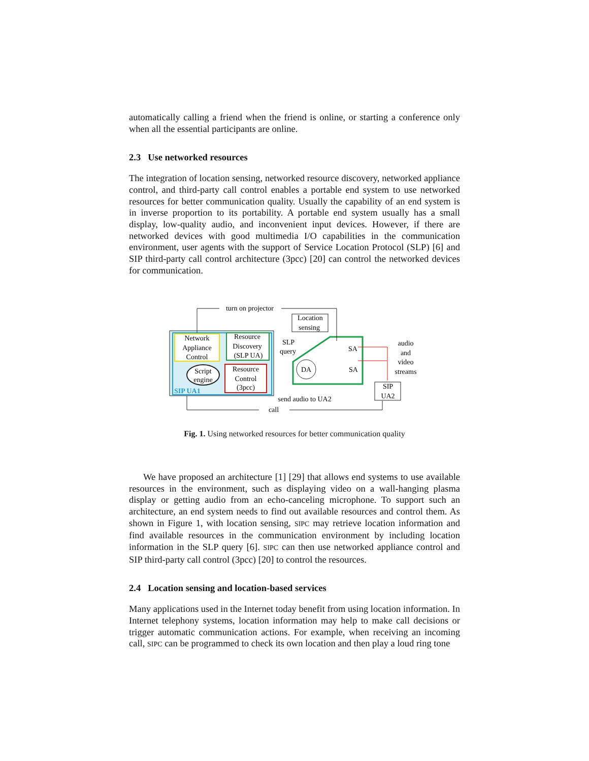automatically calling a friend when the friend is online, or starting a conference only when all the essential participants are online.
2.3 Use networked resources
The integration of location sensing, networked resource discovery, networked appliance control, and third-party call control enables a portable end system to use networked resources for better communication quality. Usually the capability of an end system is in inverse proportion to its portability. A portable end system usually has a small display, low-quality audio, and inconvenient input devices. However, if there are networked devices with good multimedia I/O capabilities in the communication environment, user agents with the support of Service Location Protocol (SLP) [6] and SIP third-party call control architecture (3pcc) [20] can control the networked devices for communication.
Network
Appliance
Control
Resource
Discovery
(SLP UA)
Resource
Control
(3pcc)
Script
engine
SIP UA1
turn on projector
Location
sensing
DA
SLP
query
SA
SA
audio
and
video
streams
SIP
UA2
send audio to UA2
call
Fig. 1. Using networked resources for better communication quality
We have proposed an architecture [1] [29] that allows end systems to use available resources in the environment, such as displaying video on a wall-hanging plasma display or getting audio from an echo-canceling microphone. To support such an architecture, an end system needs to find out available resources and control them. As shown in Figure 1, with location sensing, SIPC may retrieve location information and find available resources in the communication environment by including location information in the SLP query [6]. SIPC can then use networked appliance control and SIP third-party call control (3pcc) [20] to control the resources.
2.4 Location sensing and location-based services
Many applications used in the Internet today benefit from using location information. In Internet telephony systems, location information may help to make call decisions or trigger automatic communication actions. For example, when receiving an incoming call, SIPC can be programmed to check its own location and then play a loud ring tone